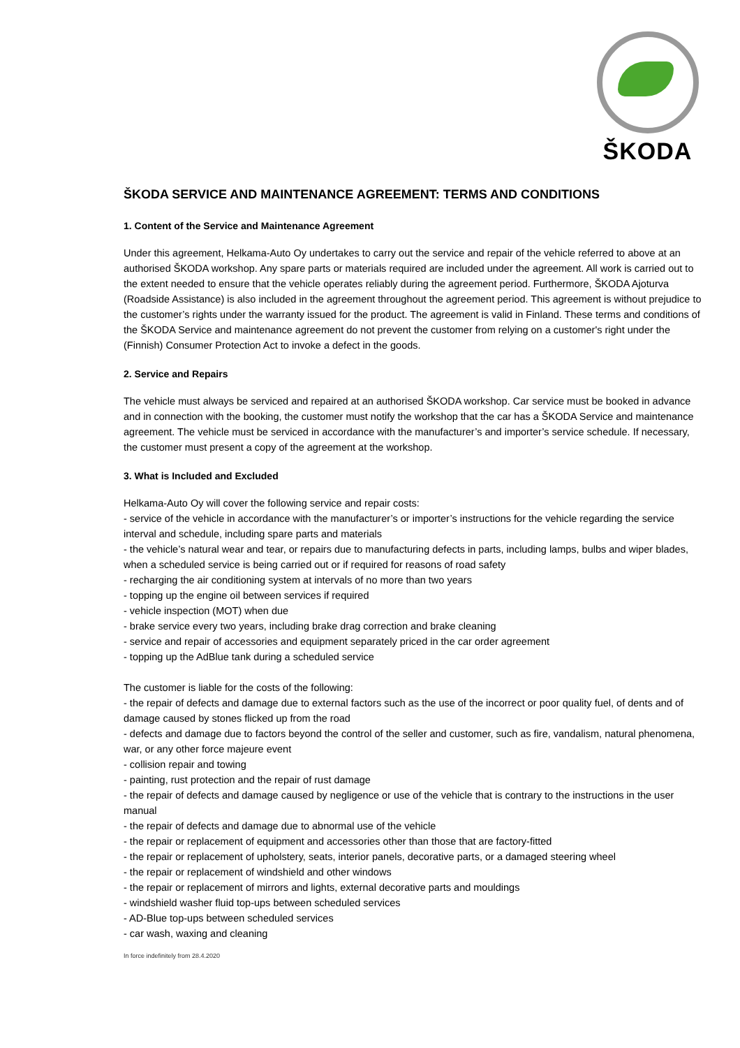ŠKODA
ŠKODA SERVICE AND MAINTENANCE AGREEMENT: TERMS AND CONDITIONS
1. Content of the Service and Maintenance Agreement
Under this agreement, Helkama-Auto Oy undertakes to carry out the service and repair of the vehicle referred to above at an authorised ŠKODA workshop. Any spare parts or materials required are included under the agreement. All work is carried out to the extent needed to ensure that the vehicle operates reliably during the agreement period. Furthermore, ŠKODA Ajoturva (Roadside Assistance) is also included in the agreement throughout the agreement period. This agreement is without prejudice to the customer’s rights under the warranty issued for the product. The agreement is valid in Finland. These terms and conditions of the ŠKODA Service and maintenance agreement do not prevent the customer from relying on a customer's right under the (Finnish) Consumer Protection Act to invoke a defect in the goods.
2. Service and Repairs
The vehicle must always be serviced and repaired at an authorised ŠKODA workshop. Car service must be booked in advance and in connection with the booking, the customer must notify the workshop that the car has a ŠKODA Service and maintenance agreement. The vehicle must be serviced in accordance with the manufacturer’s and importer’s service schedule. If necessary, the customer must present a copy of the agreement at the workshop.
3. What is Included and Excluded
Helkama-Auto Oy will cover the following service and repair costs:
- service of the vehicle in accordance with the manufacturer’s or importer’s instructions for the vehicle regarding the service interval and schedule, including spare parts and materials
- the vehicle’s natural wear and tear, or repairs due to manufacturing defects in parts, including lamps, bulbs and wiper blades, when a scheduled service is being carried out or if required for reasons of road safety
- recharging the air conditioning system at intervals of no more than two years
- topping up the engine oil between services if required
- vehicle inspection (MOT) when due
- brake service every two years, including brake drag correction and brake cleaning
- service and repair of accessories and equipment separately priced in the car order agreement
- topping up the AdBlue tank during a scheduled service
The customer is liable for the costs of the following:
- the repair of defects and damage due to external factors such as the use of the incorrect or poor quality fuel, of dents and of damage caused by stones flicked up from the road
- defects and damage due to factors beyond the control of the seller and customer, such as fire, vandalism, natural phenomena, war, or any other force majeure event
- collision repair and towing
- painting, rust protection and the repair of rust damage
- the repair of defects and damage caused by negligence or use of the vehicle that is contrary to the instructions in the user manual
- the repair of defects and damage due to abnormal use of the vehicle
- the repair or replacement of equipment and accessories other than those that are factory-fitted
- the repair or replacement of upholstery, seats, interior panels, decorative parts, or a damaged steering wheel
- the repair or replacement of windshield and other windows
- the repair or replacement of mirrors and lights, external decorative parts and mouldings
- windshield washer fluid top-ups between scheduled services
- AD-Blue top-ups between scheduled services
- car wash, waxing and cleaning
In force indefinitely from 28.4.2020